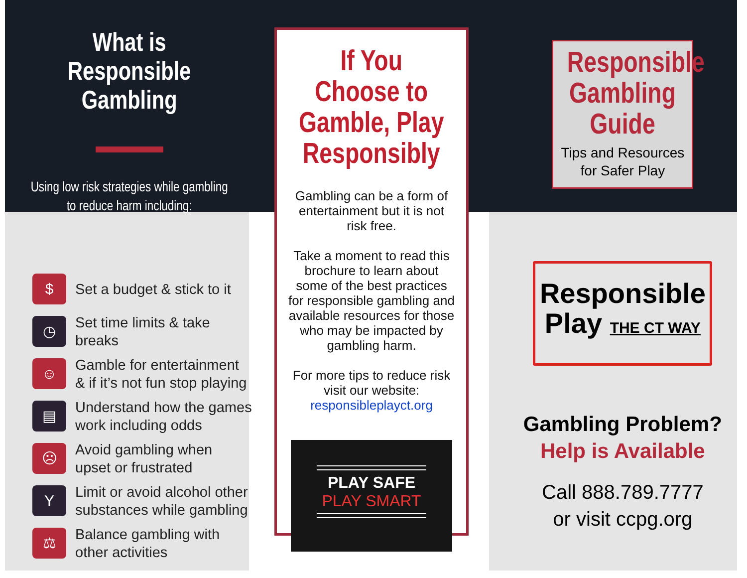What is Responsible Gambling
Using low risk strategies while gambling to reduce harm including:
$ Set a budget & stick to it
◷ Set time limits & take breaks
☺ Gamble for entertainment
& if it’s not fun stop playing
▤ Understand how the games
work including odds
☹ Avoid gambling when
upset or frustrated
Y Limit or avoid alcohol other
substances while gambling
⚖ Balance gambling with
other activities
If You Choose to Gamble, Play Responsibly
Gambling can be a form of entertainment but it is not risk free.
Take a moment to read this brochure to learn about some of the best practices for responsible gambling and available resources for those who may be impacted by gambling harm.
For more tips to reduce risk visit our website:
responsibleplayct.org
PLAY SAFE
PLAY SMART
Responsible Gambling Guide
Tips and Resources
for Safer Play
Responsible
Play THE CT WAY
Gambling Problem?
Help is Available
Call 888.789.7777
or visit ccpg.org